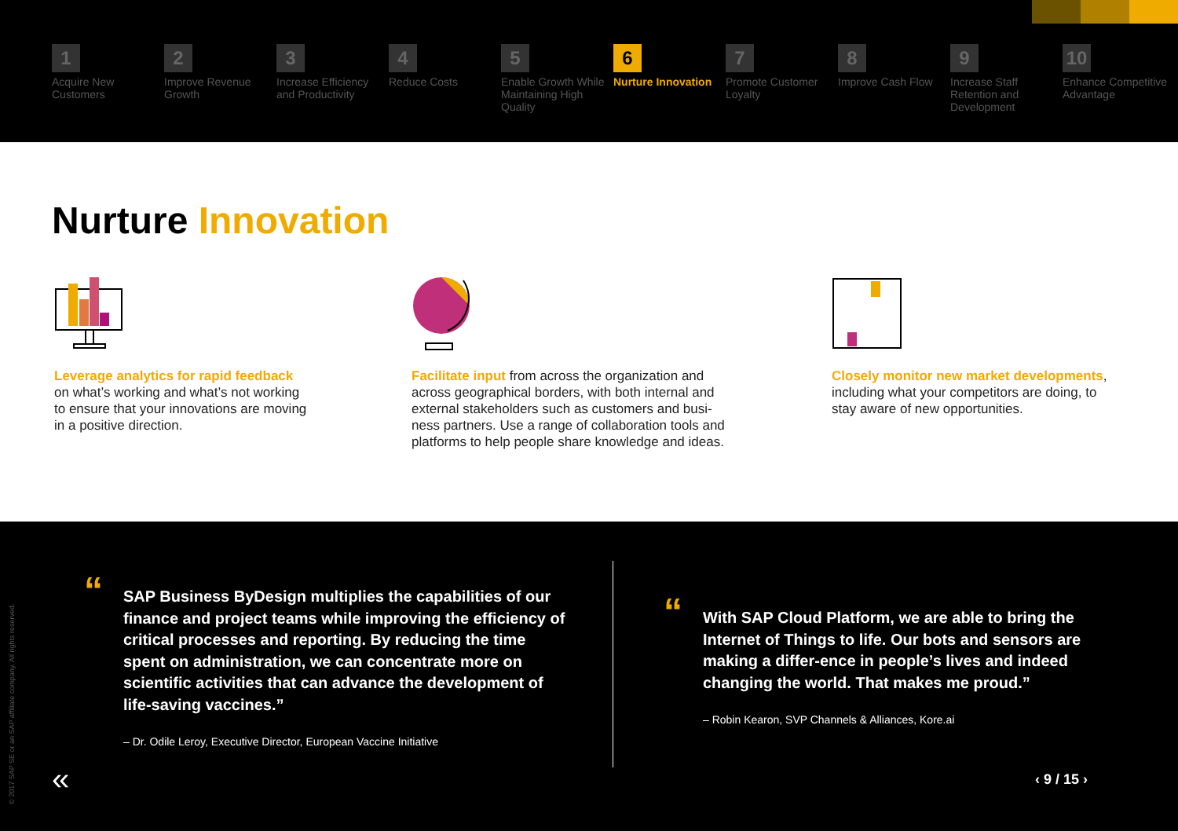1
Acquire New Customers
2
Improve Revenue Growth
3
Increase Efficiency and Productivity
4
Reduce Costs
5
Enable Growth While Maintaining High Quality
6
Nurture Innovation
7
Promote Customer Loyalty
8
Improve Cash Flow
9
Increase Staff Retention and Development
10
Enhance Competitive Advantage
Nurture Innovation
Leverage analytics for rapid feedback
on what’s working and what’s not working
to ensure that your innovations are moving
in a positive direction.
Facilitate input from across the organization and
across geographical borders, with both internal and
external stakeholders such as customers and busi-
ness partners. Use a range of collaboration tools and
platforms to help people share knowledge and ideas.
Closely monitor new market developments,
including what your competitors are doing, to
stay aware of new opportunities.
© 2017 SAP SE or an SAP affiliate company. All rights reserved.
“SAP Business ByDesign multiplies the capabilities of our finance and project teams while improving the efficiency of critical processes and reporting. By reducing the time spent on administration, we can concentrate more on scientific activities that can advance the development of life-saving vaccines.”
– Dr. Odile Leroy, Executive Director, European Vaccine Initiative
“With SAP Cloud Platform, we are able to bring the Internet of Things to life. Our bots and sensors are making a differ-ence in people’s lives and indeed changing the world. That makes me proud.”
– Robin Kearon, SVP Channels & Alliances, Kore.ai
« ‹ 9 / 15 ›